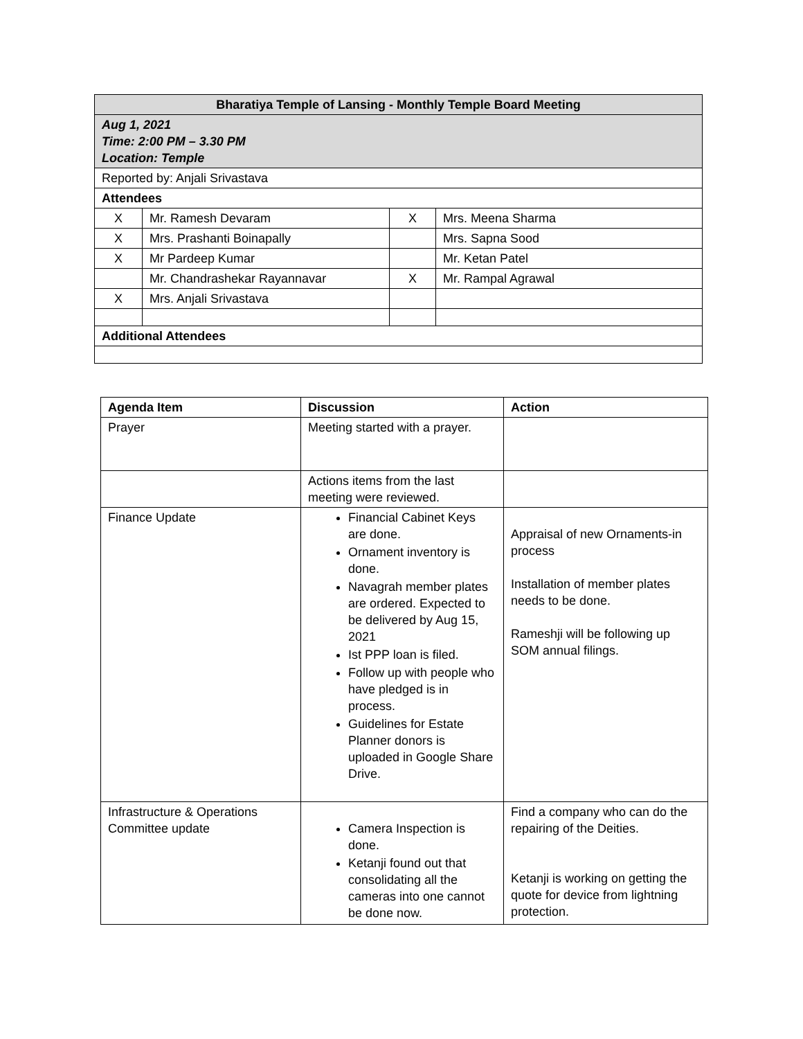| Bharatiya Temple of Lansing - Monthly Temple Board Meeting | | | |
| --- | --- | --- | --- |
| Aug 1, 2021 Time: 2:00 PM – 3.30 PM Location: Temple | | | |
| Reported by: Anjali Srivastava | | | |
| Attendees | | | |
| X | Mr. Ramesh Devaram | X | Mrs. Meena Sharma |
| X | Mrs. Prashanti Boinapally | | Mrs. Sapna Sood |
| X | Mr Pardeep Kumar | | Mr. Ketan Patel |
| | Mr. Chandrashekar Rayannavar | X | Mr. Rampal Agrawal |
| X | Mrs. Anjali Srivastava | | |
| Additional Attendees | | | |
| Agenda Item | Discussion | Action |
| --- | --- | --- |
| Prayer | Meeting started with a prayer. | |
| | Actions items from the last meeting were reviewed. | |
| Finance Update | Financial Cabinet Keys are done. Ornament inventory is done. Navagrah member plates are ordered. Expected to be delivered by Aug 15, 2021 Ist PPP loan is filed. Follow up with people who have pledged is in process. Guidelines for Estate Planner donors is uploaded in Google Share Drive. | Appraisal of new Ornaments-in process Installation of member plates needs to be done. Rameshji will be following up SOM annual filings. |
| Infrastructure & Operations Committee update | Camera Inspection is done. Ketanji found out that consolidating all the cameras into one cannot be done now. | Find a company who can do the repairing of the Deities. Ketanji is working on getting the quote for device from lightning protection. |